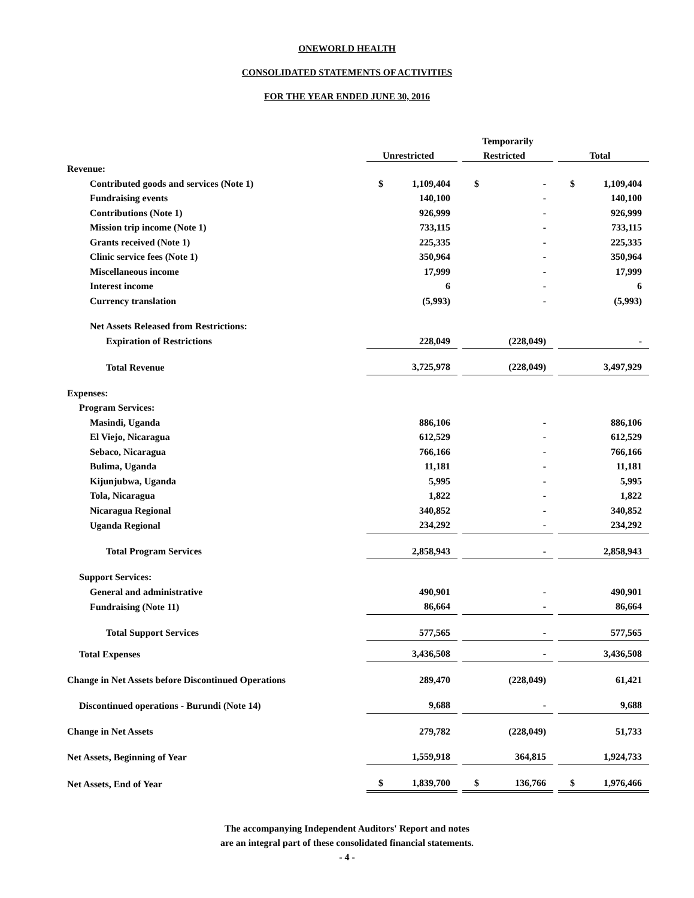ONEWORLD HEALTH
CONSOLIDATED STATEMENTS OF ACTIVITIES
FOR THE YEAR ENDED JUNE 30, 2016
| | | | Temporarily | | |
| --- | --- | --- | --- | --- | --- |
| | Unrestricted | | Restricted | | Total |
| Revenue: | | | | | |
| Contributed goods and services (Note 1) | $ 1,109,404 | | $ - | | $ 1,109,404 |
| Fundraising events | 140,100 | | - | | 140,100 |
| Contributions (Note 1) | 926,999 | | - | | 926,999 |
| Mission trip income (Note 1) | 733,115 | | - | | 733,115 |
| Grants received (Note 1) | 225,335 | | - | | 225,335 |
| Clinic service fees (Note 1) | 350,964 | | - | | 350,964 |
| Miscellaneous income | 17,999 | | - | | 17,999 |
| Interest income | 6 | | - | | 6 |
| Currency translation | (5,993) | | - | | (5,993) |
| Net Assets Released from Restrictions: | | | | | |
| Expiration of Restrictions | 228,049 | | (228,049) | | - |
| Total Revenue | 3,725,978 | | (228,049) | | 3,497,929 |
| Expenses: | | | | | |
| Program Services: | | | | | |
| Masindi, Uganda | 886,106 | | - | | 886,106 |
| El Viejo, Nicaragua | 612,529 | | - | | 612,529 |
| Sebaco, Nicaragua | 766,166 | | - | | 766,166 |
| Bulima, Uganda | 11,181 | | - | | 11,181 |
| Kijunjubwa, Uganda | 5,995 | | - | | 5,995 |
| Tola, Nicaragua | 1,822 | | - | | 1,822 |
| Nicaragua Regional | 340,852 | | - | | 340,852 |
| Uganda Regional | 234,292 | | - | | 234,292 |
| Total Program Services | 2,858,943 | | - | | 2,858,943 |
| Support Services: | | | | | |
| General and administrative | 490,901 | | - | | 490,901 |
| Fundraising (Note 11) | 86,664 | | - | | 86,664 |
| Total Support Services | 577,565 | | - | | 577,565 |
| Total Expenses | 3,436,508 | | - | | 3,436,508 |
| Change in Net Assets before Discontinued Operations | 289,470 | | (228,049) | | 61,421 |
| Discontinued operations - Burundi (Note 14) | 9,688 | | - | | 9,688 |
| Change in Net Assets | 279,782 | | (228,049) | | 51,733 |
| Net Assets, Beginning of Year | 1,559,918 | | 364,815 | | 1,924,733 |
| Net Assets, End of Year | $ 1,839,700 | | $ 136,766 | | $ 1,976,466 |
The accompanying Independent Auditors' Report and notes
are an integral part of these consolidated financial statements.
- 4 -